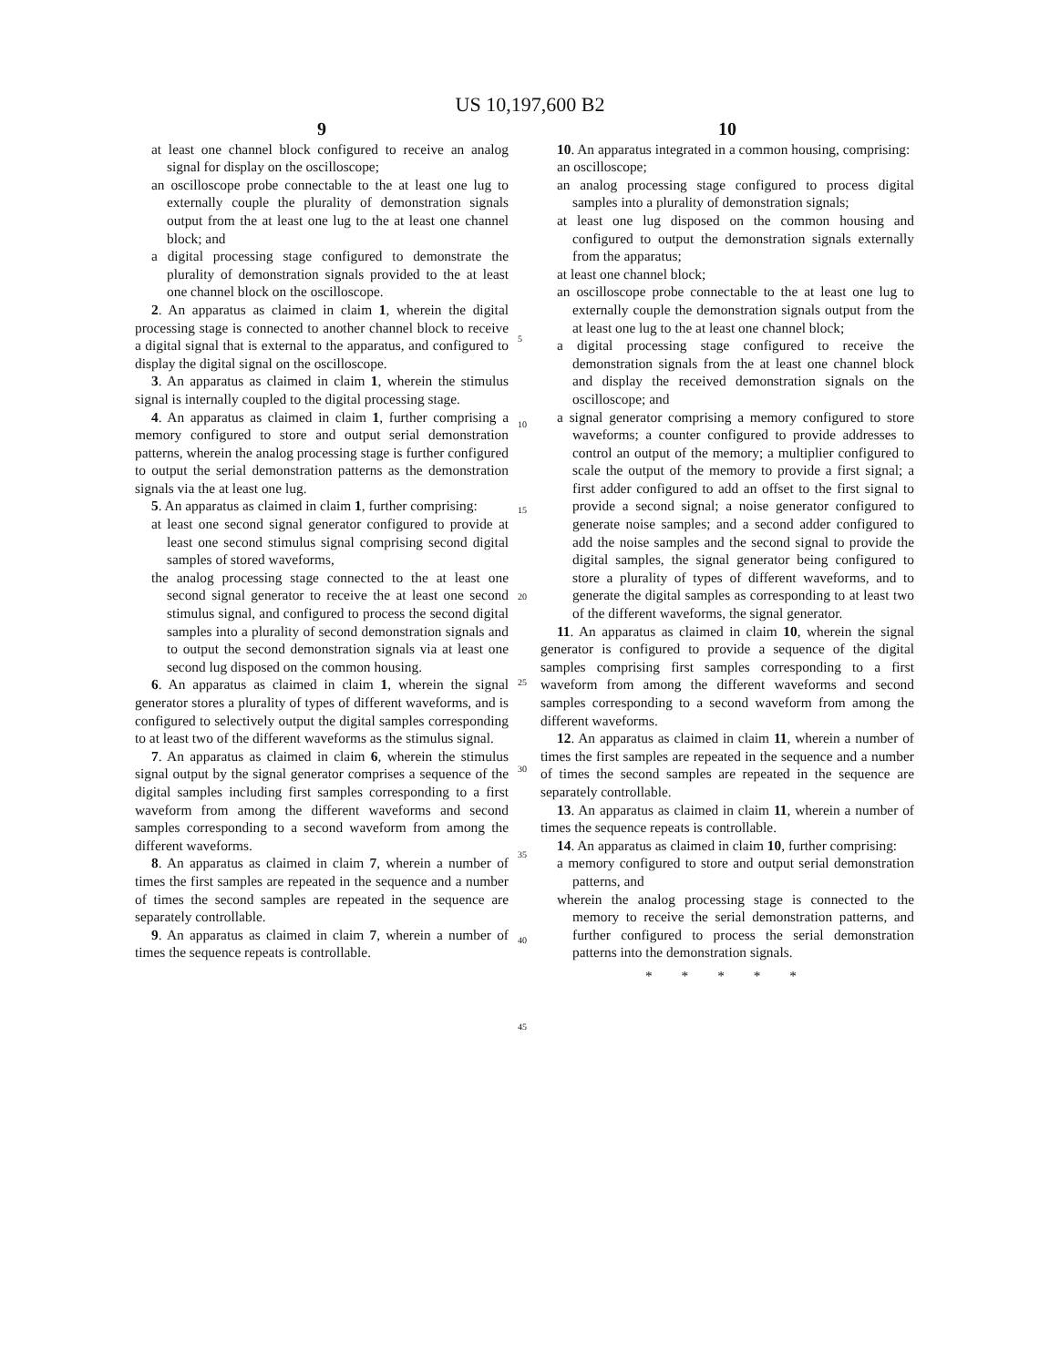US 10,197,600 B2
9
at least one channel block configured to receive an analog signal for display on the oscilloscope;
an oscilloscope probe connectable to the at least one lug to externally couple the plurality of demonstration signals output from the at least one lug to the at least one channel block; and
a digital processing stage configured to demonstrate the plurality of demonstration signals provided to the at least one channel block on the oscilloscope.
2. An apparatus as claimed in claim 1, wherein the digital processing stage is connected to another channel block to receive a digital signal that is external to the apparatus, and configured to display the digital signal on the oscilloscope.
3. An apparatus as claimed in claim 1, wherein the stimulus signal is internally coupled to the digital processing stage.
4. An apparatus as claimed in claim 1, further comprising a memory configured to store and output serial demonstration patterns, wherein the analog processing stage is further configured to output the serial demonstration patterns as the demonstration signals via the at least one lug.
5. An apparatus as claimed in claim 1, further comprising:
at least one second signal generator configured to provide at least one second stimulus signal comprising second digital samples of stored waveforms,
the analog processing stage connected to the at least one second signal generator to receive the at least one second stimulus signal, and configured to process the second digital samples into a plurality of second demonstration signals and to output the second demonstration signals via at least one second lug disposed on the common housing.
6. An apparatus as claimed in claim 1, wherein the signal generator stores a plurality of types of different waveforms, and is configured to selectively output the digital samples corresponding to at least two of the different waveforms as the stimulus signal.
7. An apparatus as claimed in claim 6, wherein the stimulus signal output by the signal generator comprises a sequence of the digital samples including first samples corresponding to a first waveform from among the different waveforms and second samples corresponding to a second waveform from among the different waveforms.
8. An apparatus as claimed in claim 7, wherein a number of times the first samples are repeated in the sequence and a number of times the second samples are repeated in the sequence are separately controllable.
9. An apparatus as claimed in claim 7, wherein a number of times the sequence repeats is controllable.
5
10
15
20
25
30
35
40
45
10
10. An apparatus integrated in a common housing, comprising:
an oscilloscope;
an analog processing stage configured to process digital samples into a plurality of demonstration signals;
at least one lug disposed on the common housing and configured to output the demonstration signals externally from the apparatus;
at least one channel block;
an oscilloscope probe connectable to the at least one lug to externally couple the demonstration signals output from the at least one lug to the at least one channel block;
a digital processing stage configured to receive the demonstration signals from the at least one channel block and display the received demonstration signals on the oscilloscope; and
a signal generator comprising a memory configured to store waveforms; a counter configured to provide addresses to control an output of the memory; a multiplier configured to scale the output of the memory to provide a first signal; a first adder configured to add an offset to the first signal to provide a second signal; a noise generator configured to generate noise samples; and a second adder configured to add the noise samples and the second signal to provide the digital samples, the signal generator being configured to store a plurality of types of different waveforms, and to generate the digital samples as corresponding to at least two of the different waveforms, the signal generator.
11. An apparatus as claimed in claim 10, wherein the signal generator is configured to provide a sequence of the digital samples comprising first samples corresponding to a first waveform from among the different waveforms and second samples corresponding to a second waveform from among the different waveforms.
12. An apparatus as claimed in claim 11, wherein a number of times the first samples are repeated in the sequence and a number of times the second samples are repeated in the sequence are separately controllable.
13. An apparatus as claimed in claim 11, wherein a number of times the sequence repeats is controllable.
14. An apparatus as claimed in claim 10, further comprising:
a memory configured to store and output serial demonstration patterns, and
wherein the analog processing stage is connected to the memory to receive the serial demonstration patterns, and further configured to process the serial demonstration patterns into the demonstration signals.
* * * * *